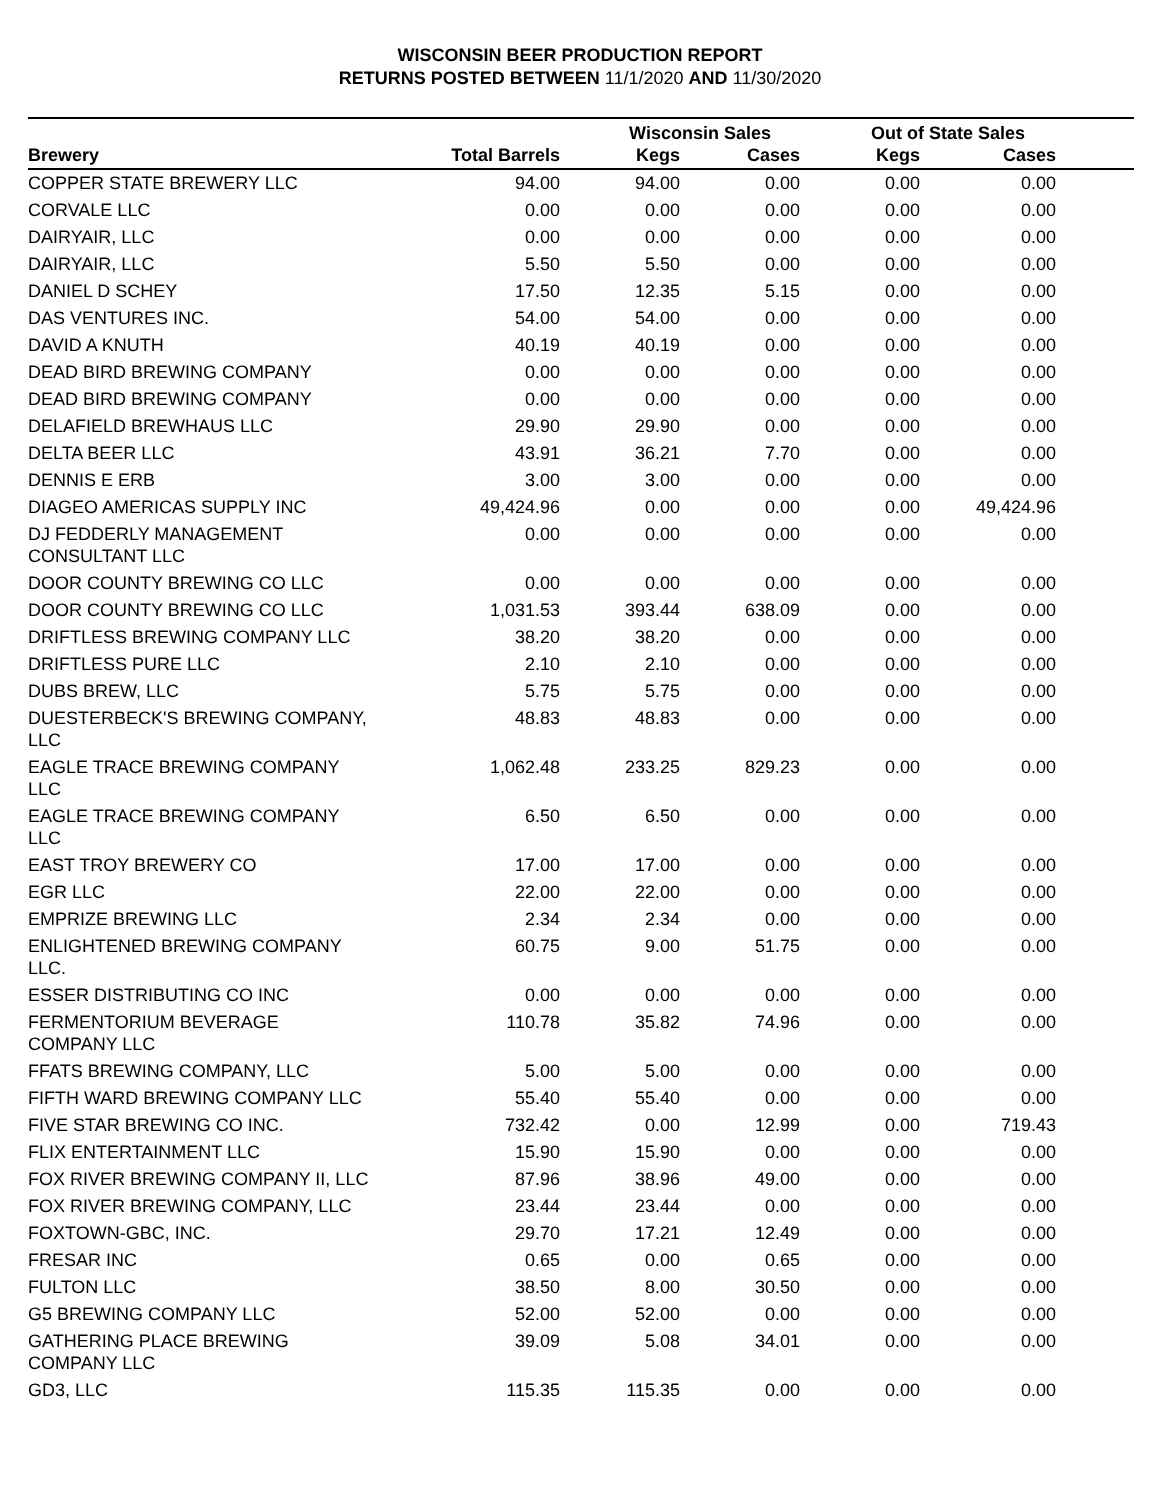WISCONSIN BEER PRODUCTION REPORT
RETURNS POSTED BETWEEN 11/1/2020 AND 11/30/2020
| | | Wisconsin Sales | | Out of State Sales | | |
| --- | --- | --- | --- | --- | --- | --- |
| Brewery | Total Barrels | Kegs | Cases | Kegs | Cases | |
| COPPER STATE BREWERY LLC | 94.00 | 94.00 | 0.00 | 0.00 | 0.00 | |
| CORVALE LLC | 0.00 | 0.00 | 0.00 | 0.00 | 0.00 | |
| DAIRYAIR, LLC | 0.00 | 0.00 | 0.00 | 0.00 | 0.00 | |
| DAIRYAIR, LLC | 5.50 | 5.50 | 0.00 | 0.00 | 0.00 | |
| DANIEL D SCHEY | 17.50 | 12.35 | 5.15 | 0.00 | 0.00 | |
| DAS VENTURES INC. | 54.00 | 54.00 | 0.00 | 0.00 | 0.00 | |
| DAVID A KNUTH | 40.19 | 40.19 | 0.00 | 0.00 | 0.00 | |
| DEAD BIRD BREWING COMPANY | 0.00 | 0.00 | 0.00 | 0.00 | 0.00 | |
| DEAD BIRD BREWING COMPANY | 0.00 | 0.00 | 0.00 | 0.00 | 0.00 | |
| DELAFIELD BREWHAUS LLC | 29.90 | 29.90 | 0.00 | 0.00 | 0.00 | |
| DELTA BEER LLC | 43.91 | 36.21 | 7.70 | 0.00 | 0.00 | |
| DENNIS E ERB | 3.00 | 3.00 | 0.00 | 0.00 | 0.00 | |
| DIAGEO AMERICAS SUPPLY INC | 49,424.96 | 0.00 | 0.00 | 0.00 | 49,424.96 | |
| DJ FEDDERLY MANAGEMENT CONSULTANT LLC | 0.00 | 0.00 | 0.00 | 0.00 | 0.00 | |
| DOOR COUNTY BREWING CO LLC | 0.00 | 0.00 | 0.00 | 0.00 | 0.00 | |
| DOOR COUNTY BREWING CO LLC | 1,031.53 | 393.44 | 638.09 | 0.00 | 0.00 | |
| DRIFTLESS BREWING COMPANY LLC | 38.20 | 38.20 | 0.00 | 0.00 | 0.00 | |
| DRIFTLESS PURE LLC | 2.10 | 2.10 | 0.00 | 0.00 | 0.00 | |
| DUBS BREW, LLC | 5.75 | 5.75 | 0.00 | 0.00 | 0.00 | |
| DUESTERBECK'S BREWING COMPANY, LLC | 48.83 | 48.83 | 0.00 | 0.00 | 0.00 | |
| EAGLE TRACE BREWING COMPANY LLC | 1,062.48 | 233.25 | 829.23 | 0.00 | 0.00 | |
| EAGLE TRACE BREWING COMPANY LLC | 6.50 | 6.50 | 0.00 | 0.00 | 0.00 | |
| EAST TROY BREWERY CO | 17.00 | 17.00 | 0.00 | 0.00 | 0.00 | |
| EGR LLC | 22.00 | 22.00 | 0.00 | 0.00 | 0.00 | |
| EMPRIZE BREWING LLC | 2.34 | 2.34 | 0.00 | 0.00 | 0.00 | |
| ENLIGHTENED BREWING COMPANY LLC. | 60.75 | 9.00 | 51.75 | 0.00 | 0.00 | |
| ESSER DISTRIBUTING CO INC | 0.00 | 0.00 | 0.00 | 0.00 | 0.00 | |
| FERMENTORIUM BEVERAGE COMPANY LLC | 110.78 | 35.82 | 74.96 | 0.00 | 0.00 | |
| FFATS BREWING COMPANY, LLC | 5.00 | 5.00 | 0.00 | 0.00 | 0.00 | |
| FIFTH WARD BREWING COMPANY LLC | 55.40 | 55.40 | 0.00 | 0.00 | 0.00 | |
| FIVE STAR BREWING CO INC. | 732.42 | 0.00 | 12.99 | 0.00 | 719.43 | |
| FLIX ENTERTAINMENT LLC | 15.90 | 15.90 | 0.00 | 0.00 | 0.00 | |
| FOX RIVER BREWING COMPANY II, LLC | 87.96 | 38.96 | 49.00 | 0.00 | 0.00 | |
| FOX RIVER BREWING COMPANY, LLC | 23.44 | 23.44 | 0.00 | 0.00 | 0.00 | |
| FOXTOWN-GBC, INC. | 29.70 | 17.21 | 12.49 | 0.00 | 0.00 | |
| FRESAR INC | 0.65 | 0.00 | 0.65 | 0.00 | 0.00 | |
| FULTON LLC | 38.50 | 8.00 | 30.50 | 0.00 | 0.00 | |
| G5 BREWING COMPANY LLC | 52.00 | 52.00 | 0.00 | 0.00 | 0.00 | |
| GATHERING PLACE BREWING COMPANY LLC | 39.09 | 5.08 | 34.01 | 0.00 | 0.00 | |
| GD3, LLC | 115.35 | 115.35 | 0.00 | 0.00 | 0.00 | |